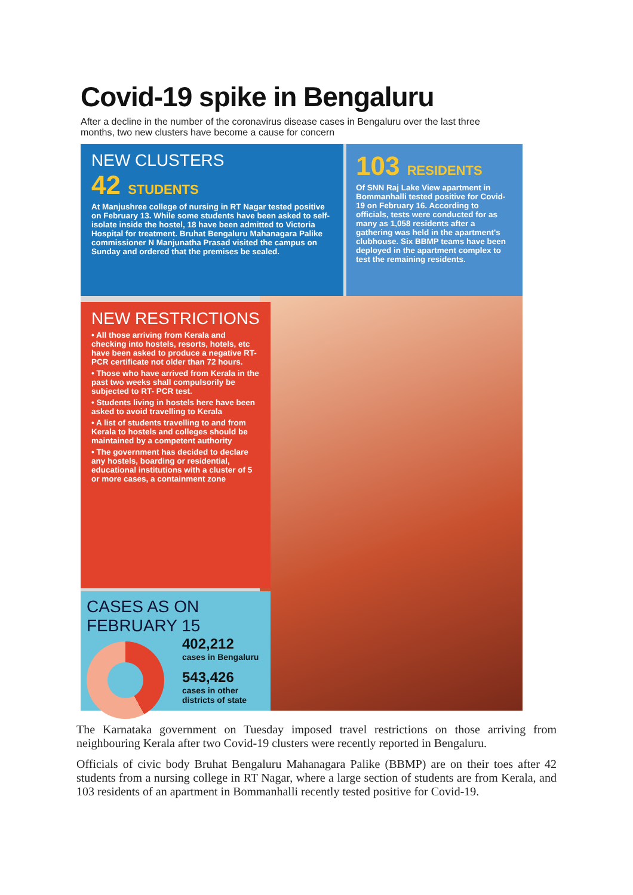Covid-19 spike in Bengaluru
After a decline in the number of the coronavirus disease cases in Bengaluru over the last three months, two new clusters have become a cause for concern
NEW CLUSTERS
42 STUDENTS
At Manjushree college of nursing in RT Nagar tested positive on February 13. While some students have been asked to self-isolate inside the hostel, 18 have been admitted to Victoria Hospital for treatment. Bruhat Bengaluru Mahanagara Palike commissioner N Manjunatha Prasad visited the campus on Sunday and ordered that the premises be sealed.
103 RESIDENTS
Of SNN Raj Lake View apartment in Bommanhalli tested positive for Covid-19 on February 16. According to officials, tests were conducted for as many as 1,058 residents after a gathering was held in the apartment's clubhouse. Six BBMP teams have been deployed in the apartment complex to test the remaining residents.
NEW RESTRICTIONS
• All those arriving from Kerala and checking into hostels, resorts, hotels, etc have been asked to produce a negative RT-PCR certificate not older than 72 hours.
• Those who have arrived from Kerala in the past two weeks shall compulsorily be subjected to RT- PCR test.
• Students living in hostels here have been asked to avoid travelling to Kerala
• A list of students travelling to and from Kerala to hostels and colleges should be maintained by a competent authority
• The government has decided to declare any hostels, boarding or residential, educational institutions with a cluster of 5 or more cases, a containment zone
CASES AS ON FEBRUARY 15
402,212
cases in Bengaluru
543,426
cases in other districts of state
The Karnataka government on Tuesday imposed travel restrictions on those arriving from neighbouring Kerala after two Covid-19 clusters were recently reported in Bengaluru.
Officials of civic body Bruhat Bengaluru Mahanagara Palike (BBMP) are on their toes after 42 students from a nursing college in RT Nagar, where a large section of students are from Kerala, and 103 residents of an apartment in Bommanhalli recently tested positive for Covid-19.